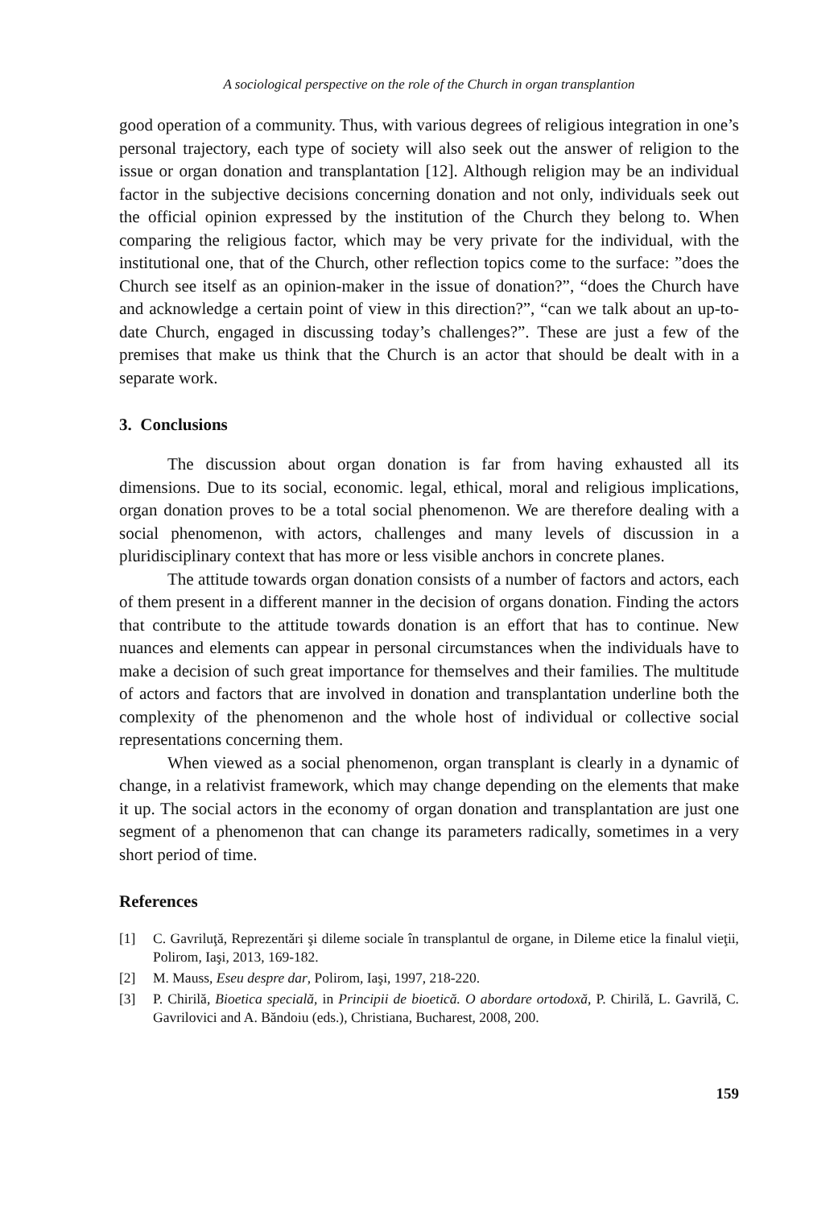A sociological perspective on the role of the Church in organ transplantion
good operation of a community. Thus, with various degrees of religious integration in one’s personal trajectory, each type of society will also seek out the answer of religion to the issue or organ donation and transplantation [12]. Although religion may be an individual factor in the subjective decisions concerning donation and not only, individuals seek out the official opinion expressed by the institution of the Church they belong to. When comparing the religious factor, which may be very private for the individual, with the institutional one, that of the Church, other reflection topics come to the surface: ”does the Church see itself as an opinion-maker in the issue of donation?”, “does the Church have and acknowledge a certain point of view in this direction?”, “can we talk about an up-to-date Church, engaged in discussing today’s challenges?”. These are just a few of the premises that make us think that the Church is an actor that should be dealt with in a separate work.
3. Conclusions
The discussion about organ donation is far from having exhausted all its dimensions. Due to its social, economic. legal, ethical, moral and religious implications, organ donation proves to be a total social phenomenon. We are therefore dealing with a social phenomenon, with actors, challenges and many levels of discussion in a pluridisciplinary context that has more or less visible anchors in concrete planes.
The attitude towards organ donation consists of a number of factors and actors, each of them present in a different manner in the decision of organs donation. Finding the actors that contribute to the attitude towards donation is an effort that has to continue. New nuances and elements can appear in personal circumstances when the individuals have to make a decision of such great importance for themselves and their families. The multitude of actors and factors that are involved in donation and transplantation underline both the complexity of the phenomenon and the whole host of individual or collective social representations concerning them.
When viewed as a social phenomenon, organ transplant is clearly in a dynamic of change, in a relativist framework, which may change depending on the elements that make it up. The social actors in the economy of organ donation and transplantation are just one segment of a phenomenon that can change its parameters radically, sometimes in a very short period of time.
References
[1] C. Gavriluţă, Reprezentări şi dileme sociale în transplantul de organe, in Dileme etice la finalul vieţii, Polirom, Iaşi, 2013, 169-182.
[2] M. Mauss, Eseu despre dar, Polirom, Iaşi, 1997, 218-220.
[3] P. Chirilă, Bioetica specială, in Principii de bioetică. O abordare ortodoxă, P. Chirilă, L. Gavrilă, C. Gavrilovici and A. Băndoiu (eds.), Christiana, Bucharest, 2008, 200.
159